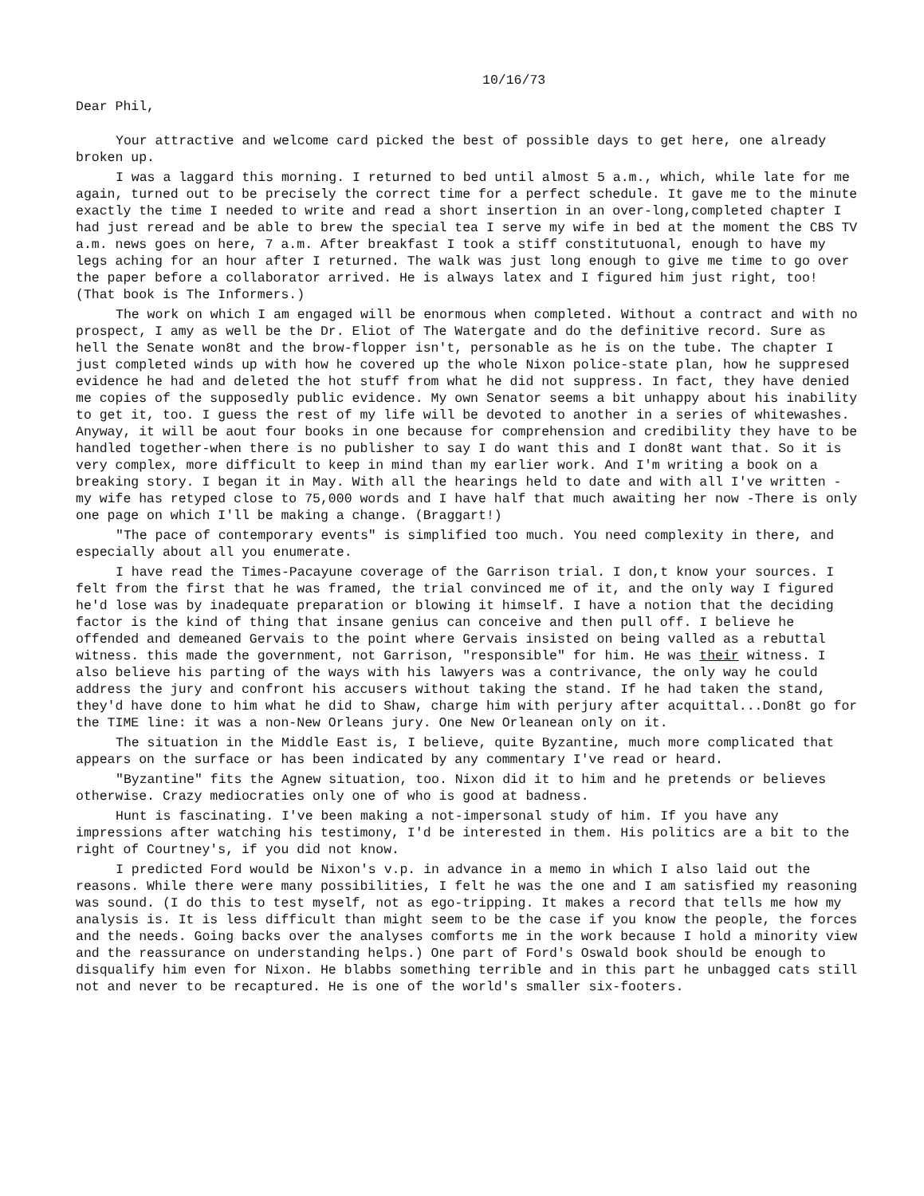10/16/73
Dear Phil,
Your attractive and welcome card picked the best of possible days to get here, one already broken up.
I was a laggard this morning. I returned to bed until almost 5 a.m., which, while late for me again, turned out to be precisely the correct time for a perfect schedule. It gave me to the minute exactly the time I needed to write and read a short insertion in an over-long,completed chapter I had just reread and be able to brew the special tea I serve my wife in bed at the moment the CBS TV a.m. news goes on here, 7 a.m. After breakfast I took a stiff constitutuonal, enough to have my legs aching for an hour after I returned. The walk was just long enough to give me time to go over the paper before a collaborator arrived. He is always latex and I figured him just right, too! (That book is The Informers.)
The work on which I am engaged will be enormous when completed. Without a contract and with no prospect, I amy as well be the Dr. Eliot of The Watergate and do the definitive record. Sure as hell the Senate won8t and the brow-flopper isn't, personable as he is on the tube. The chapter I just completed winds up with how he covered up the whole Nixon police-state plan, how he suppresed evidence he had and deleted the hot stuff from what he did not suppress. In fact, they have denied me copies of the supposedly public evidence. My own Senator seems a bit unhappy about his inability to get it, too. I guess the rest of my life will be devoted to another in a series of whitewashes. Anyway, it will be aout four books in one because for comprehension and credibility they have to be handled together-when there is no publisher to say I do want this and I don8t want that. So it is very complex, more difficult to keep in mind than my earlier work. And I'm writing a book on a breaking story. I began it in May. With all the hearings held to date and with all I've written - my wife has retyped close to 75,000 words and I have half that much awaiting her now -There is only one page on which I'll be making a change. (Braggart!)
"The pace of contemporary events" is simplified too much. You need complexity in there, and especially about all you enumerate.
I have read the Times-Pacayune coverage of the Garrison trial. I don,t know your sources. I felt from the first that he was framed, the trial convinced me of it, and the only way I figured he'd lose was by inadequate preparation or blowing it himself. I have a notion that the deciding factor is the kind of thing that insane genius can conceive and then pull off. I believe he offended and demeaned Gervais to the point where Gervais insisted on being valled as a rebuttal witness. this made the government, not Garrison, "responsible" for him. He was their witness. I also believe his parting of the ways with his lawyers was a contrivance, the only way he could address the jury and confront his accusers without taking the stand. If he had taken the stand, they'd have done to him what he did to Shaw, charge him with perjury after acquittal...Don8t go for the TIME line: it was a non-New Orleans jury. One New Orleanean only on it.
The situation in the Middle East is, I believe, quite Byzantine, much more complicated that appears on the surface or has been indicated by any commentary I've read or heard.
"Byzantine" fits the Agnew situation, too. Nixon did it to him and he pretends or believes otherwise. Crazy mediocraties only one of who is good at badness.
Hunt is fascinating. I've been making a not-impersonal study of him. If you have any impressions after watching his testimony, I'd be interested in them. His politics are a bit to the right of Courtney's, if you did not know.
I predicted Ford would be Nixon's v.p. in advance in a memo in which I also laid out the reasons. While there were many possibilities, I felt he was the one and I am satisfied my reasoning was sound. (I do this to test myself, not as ego-tripping. It makes a record that tells me how my analysis is. It is less difficult than might seem to be the case if you know the people, the forces and the needs. Going backs over the analyses comforts me in the work because I hold a minority view and the reassurance on understanding helps.) One part of Ford's Oswald book should be enough to disqualify him even for Nixon. He blabbs something terrible and in this part he unbagged cats still not and never to be recaptured. He is one of the world's smaller six-footers.